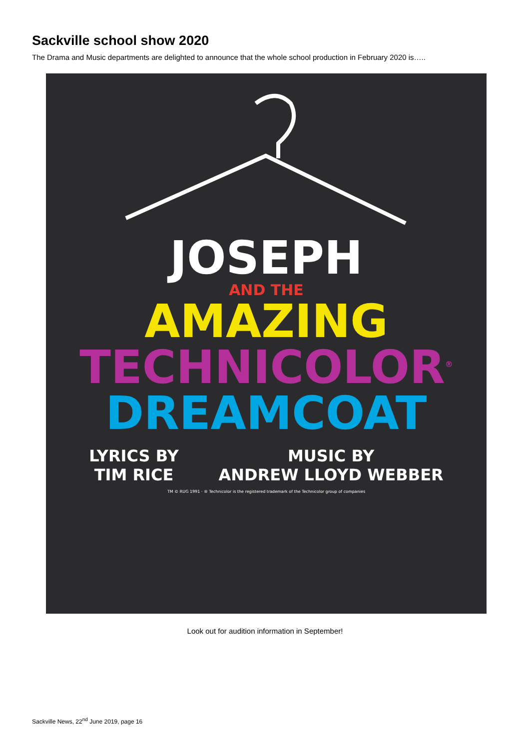Sackville school show 2020
The Drama and Music departments are delighted to announce that the whole school production in February 2020 is…..
JOSEPH
AND THE
AMAZING
TECHNICOLOR<sup>®</sup>
DREAMCOAT
LYRICS BY
TIM RICE
MUSIC BY
ANDREW LLOYD WEBBER
TM © RUG 1991 · ® Technicolor is the registered trademark of the Technicolor group of companies
Look out for audition information in September!
Sackville News, 22<sup>nd</sup> June 2019, page 16